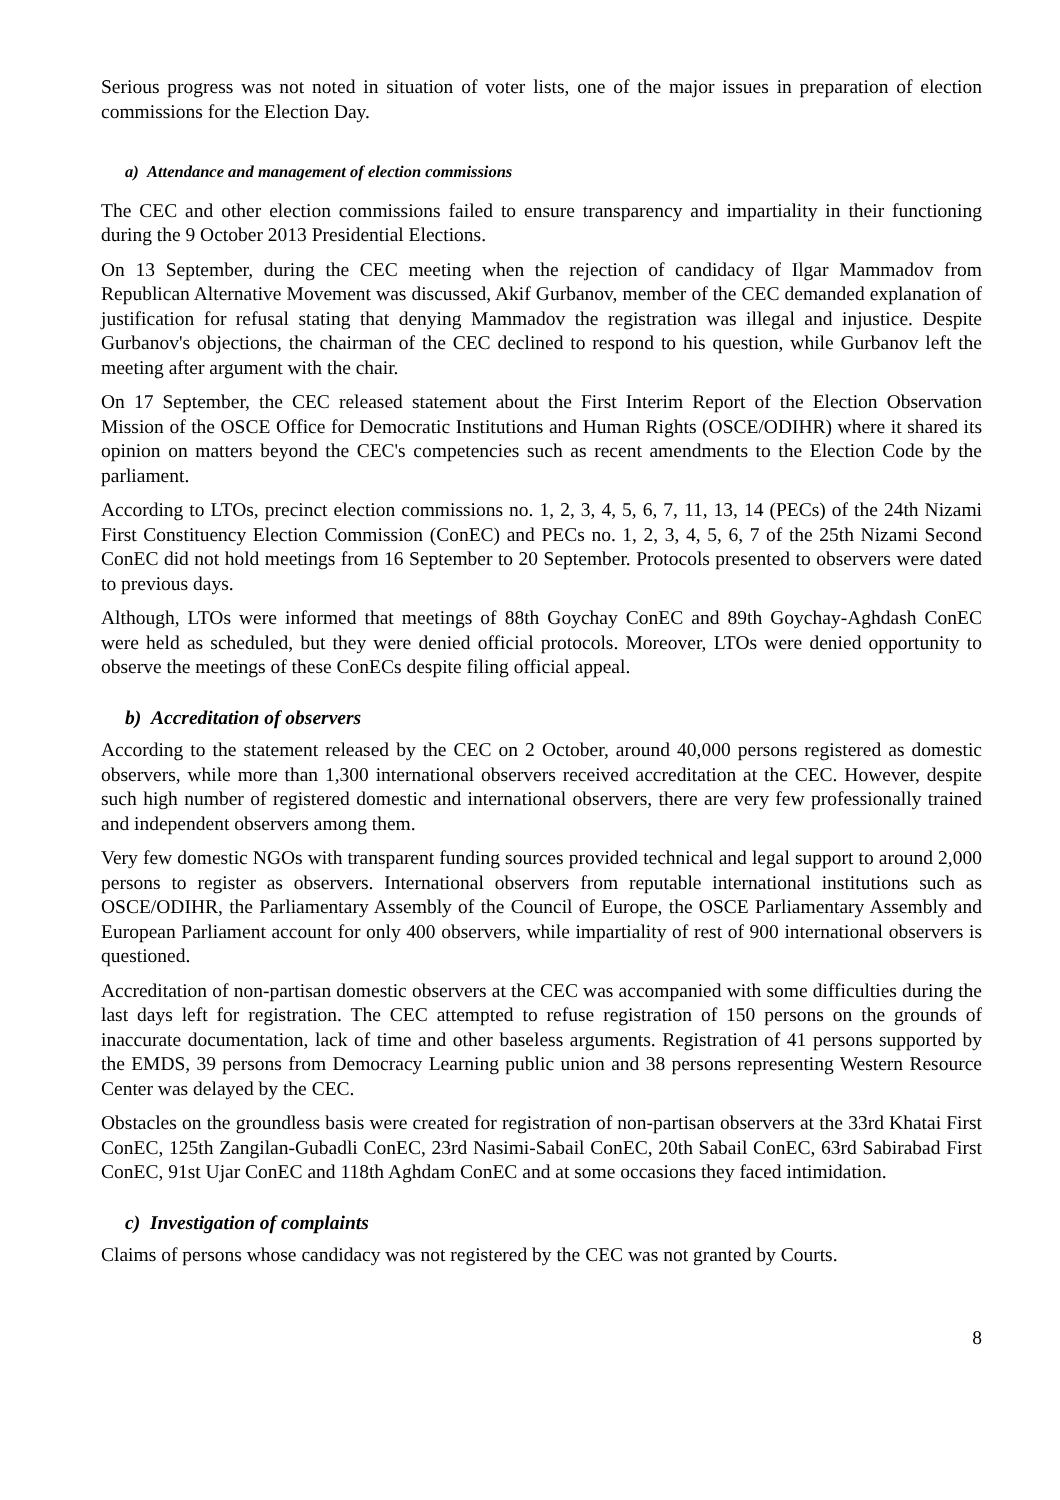Serious progress was not noted in situation of voter lists, one of the major issues in preparation of election commissions for the Election Day.
a) Attendance and management of election commissions
The CEC and other election commissions failed to ensure transparency and impartiality in their functioning during the 9 October 2013 Presidential Elections.
On 13 September, during the CEC meeting when the rejection of candidacy of Ilgar Mammadov from Republican Alternative Movement was discussed, Akif Gurbanov, member of the CEC demanded explanation of justification for refusal stating that denying Mammadov the registration was illegal and injustice. Despite Gurbanov's objections, the chairman of the CEC declined to respond to his question, while Gurbanov left the meeting after argument with the chair.
On 17 September, the CEC released statement about the First Interim Report of the Election Observation Mission of the OSCE Office for Democratic Institutions and Human Rights (OSCE/ODIHR) where it shared its opinion on matters beyond the CEC's competencies such as recent amendments to the Election Code by the parliament.
According to LTOs, precinct election commissions no. 1, 2, 3, 4, 5, 6, 7, 11, 13, 14 (PECs) of the 24th Nizami First Constituency Election Commission (ConEC) and PECs no. 1, 2, 3, 4, 5, 6, 7 of the 25th Nizami Second ConEC did not hold meetings from 16 September to 20 September. Protocols presented to observers were dated to previous days.
Although, LTOs were informed that meetings of 88th Goychay ConEC and 89th Goychay-Aghdash ConEC were held as scheduled, but they were denied official protocols. Moreover, LTOs were denied opportunity to observe the meetings of these ConECs despite filing official appeal.
b) Accreditation of observers
According to the statement released by the CEC on 2 October, around 40,000 persons registered as domestic observers, while more than 1,300 international observers received accreditation at the CEC. However, despite such high number of registered domestic and international observers, there are very few professionally trained and independent observers among them.
Very few domestic NGOs with transparent funding sources provided technical and legal support to around 2,000 persons to register as observers. International observers from reputable international institutions such as OSCE/ODIHR, the Parliamentary Assembly of the Council of Europe, the OSCE Parliamentary Assembly and European Parliament account for only 400 observers, while impartiality of rest of 900 international observers is questioned.
Accreditation of non-partisan domestic observers at the CEC was accompanied with some difficulties during the last days left for registration. The CEC attempted to refuse registration of 150 persons on the grounds of inaccurate documentation, lack of time and other baseless arguments. Registration of 41 persons supported by the EMDS, 39 persons from Democracy Learning public union and 38 persons representing Western Resource Center was delayed by the CEC.
Obstacles on the groundless basis were created for registration of non-partisan observers at the 33rd Khatai First ConEC, 125th Zangilan-Gubadli ConEC, 23rd Nasimi-Sabail ConEC, 20th Sabail ConEC, 63rd Sabirabad First ConEC, 91st Ujar ConEC and 118th Aghdam ConEC and at some occasions they faced intimidation.
c) Investigation of complaints
Claims of persons whose candidacy was not registered by the CEC was not granted by Courts.
8